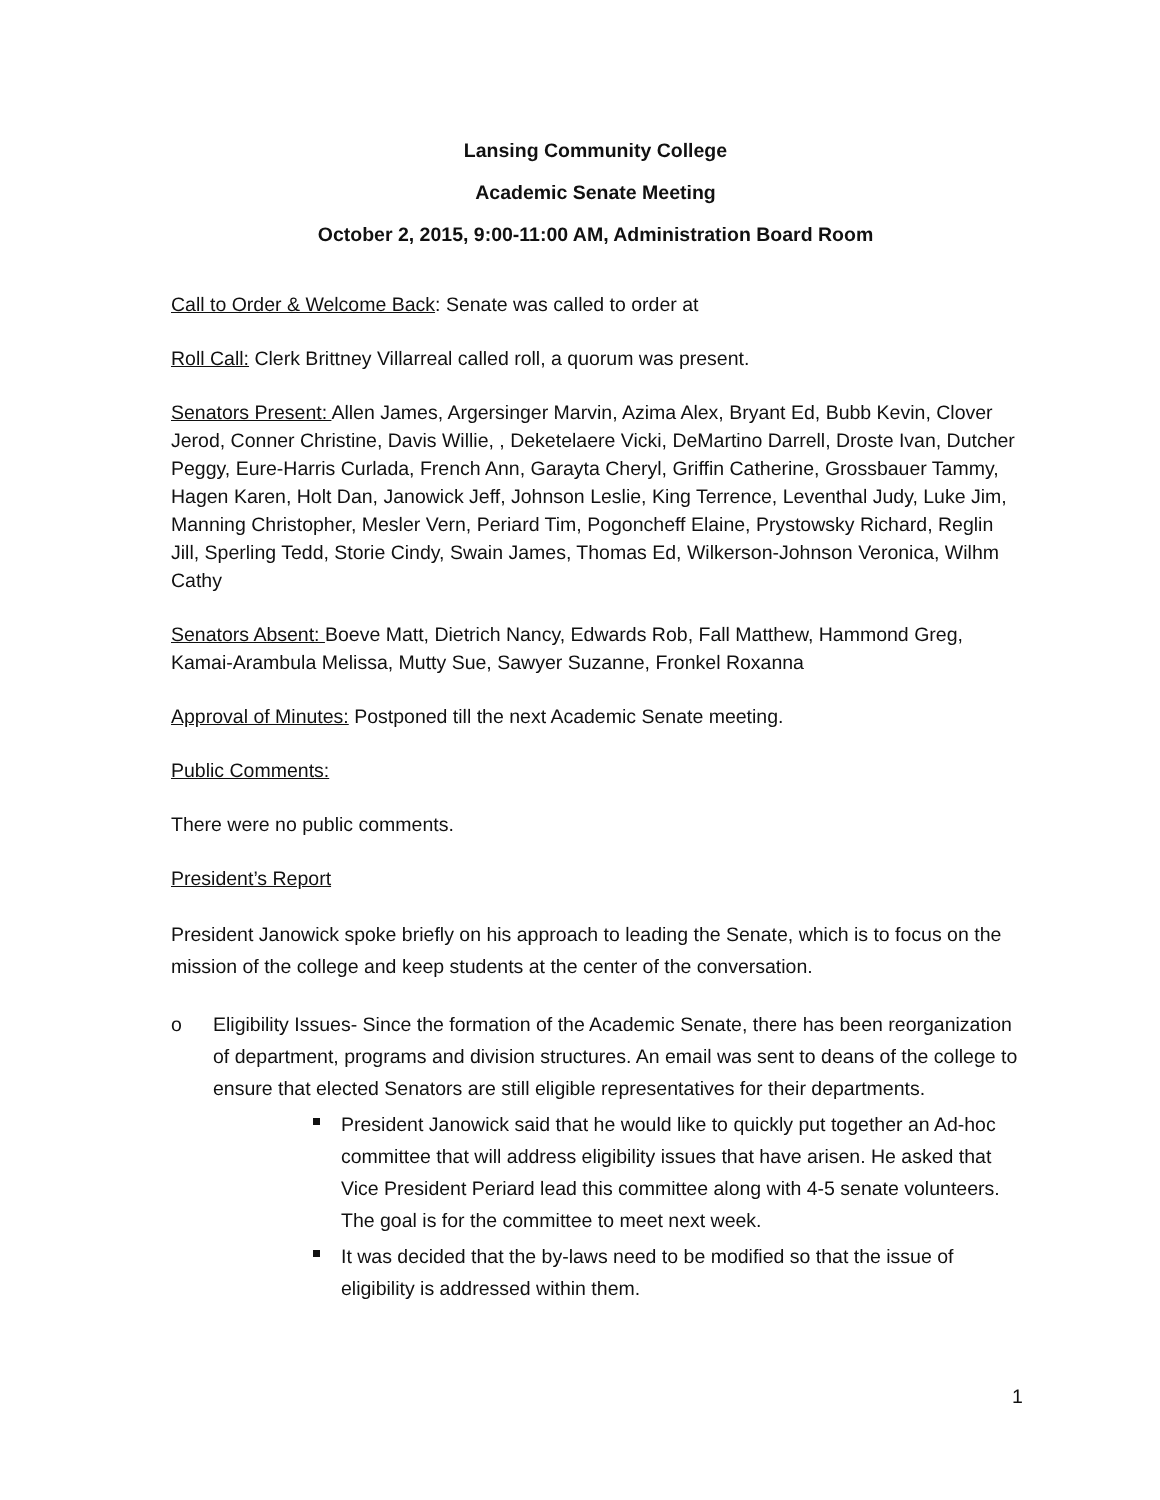Lansing Community College
Academic Senate Meeting
October 2, 2015, 9:00-11:00 AM, Administration Board Room
Call to Order & Welcome Back: Senate was called to order at
Roll Call: Clerk Brittney Villarreal called roll, a quorum was present.
Senators Present: Allen James, Argersinger Marvin, Azima Alex, Bryant Ed, Bubb Kevin, Clover Jerod, Conner Christine, Davis Willie, , Deketelaere Vicki, DeMartino Darrell, Droste Ivan, Dutcher Peggy, Eure-Harris Curlada, French Ann, Garayta Cheryl, Griffin Catherine, Grossbauer Tammy, Hagen Karen, Holt Dan, Janowick Jeff, Johnson Leslie, King Terrence, Leventhal Judy, Luke Jim, Manning Christopher, Mesler Vern, Periard Tim, Pogoncheff Elaine, Prystowsky Richard, Reglin Jill, Sperling Tedd, Storie Cindy, Swain James, Thomas Ed, Wilkerson-Johnson Veronica, Wilhm Cathy
Senators Absent: Boeve Matt, Dietrich Nancy, Edwards Rob, Fall Matthew, Hammond Greg, Kamai-Arambula Melissa, Mutty Sue, Sawyer Suzanne, Fronkel Roxanna
Approval of Minutes: Postponed till the next Academic Senate meeting.
Public Comments:
There were no public comments.
President’s Report
President Janowick spoke briefly on his approach to leading the Senate, which is to focus on the mission of the college and keep students at the center of the conversation.
o Eligibility Issues- Since the formation of the Academic Senate, there has been reorganization of department, programs and division structures. An email was sent to deans of the college to ensure that elected Senators are still eligible representatives for their departments.
President Janowick said that he would like to quickly put together an Ad-hoc committee that will address eligibility issues that have arisen. He asked that Vice President Periard lead this committee along with 4-5 senate volunteers. The goal is for the committee to meet next week.
It was decided that the by-laws need to be modified so that the issue of eligibility is addressed within them.
1